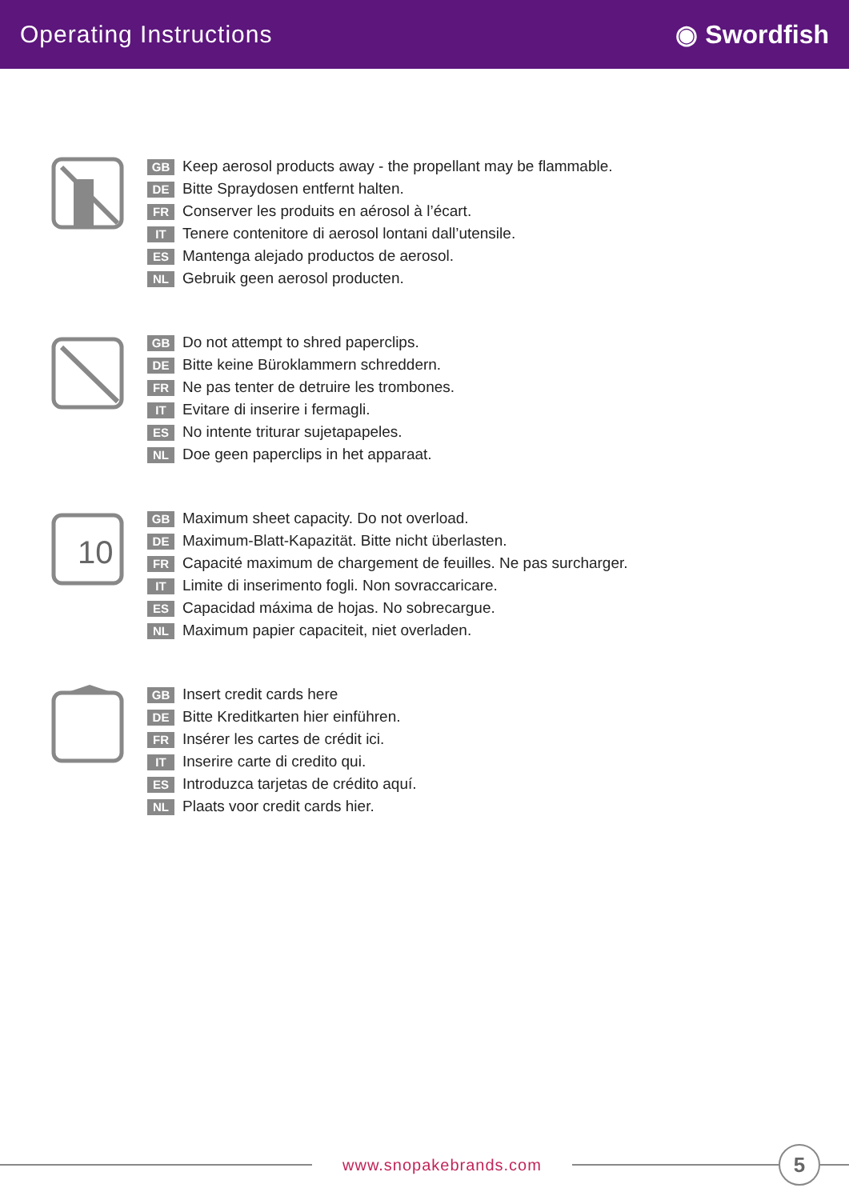Operating Instructions ◉ Swordfish
GB Keep aerosol products away - the propellant may be flammable.
DE Bitte Spraydosen entfernt halten.
FR Conserver les produits en aérosol à l’écart.
IT Tenere contenitore di aerosol lontani dall’utensile.
ES Mantenga alejado productos de aerosol.
NL Gebruik geen aerosol producten.
GB Do not attempt to shred paperclips.
DE Bitte keine Büroklammern schreddern.
FR Ne pas tenter de detruire les trombones.
IT Evitare di inserire i fermagli.
ES No intente triturar sujetapapeles.
NL Doe geen paperclips in het apparaat.
10
GB Maximum sheet capacity. Do not overload.
DE Maximum-Blatt-Kapazität. Bitte nicht überlasten.
FR Capacité maximum de chargement de feuilles. Ne pas surcharger.
IT Limite di inserimento fogli. Non sovraccaricare.
ES Capacidad máxima de hojas. No sobrecargue.
NL Maximum papier capaciteit, niet overladen.
GB Insert credit cards here
DE Bitte Kreditkarten hier einführen.
FR Insérer les cartes de crédit ici.
IT Inserire carte di credito qui.
ES Introduzca tarjetas de crédito aquí.
NL Plaats voor credit cards hier.
www.snopakebrands.com
5